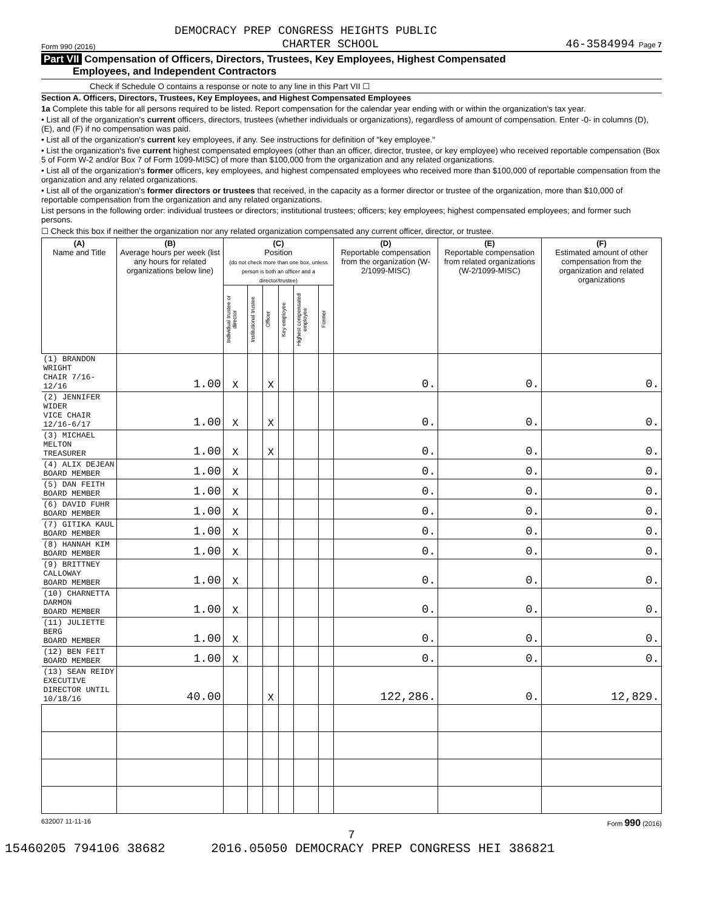DEMOCRACY PREP CONGRESS HEIGHTS PUBLIC
Form 990 (2016) CHARTER SCHOOL 46-3584994 Page 7
Part VII Compensation of Officers, Directors, Trustees, Key Employees, Highest Compensated
Employees, and Independent Contractors
Check if Schedule O contains a response or note to any line in this Part VII ☐
Section A. Officers, Directors, Trustees, Key Employees, and Highest Compensated Employees
1a Complete this table for all persons required to be listed. Report compensation for the calendar year ending with or within the organization's tax year.
• List all of the organization's current officers, directors, trustees (whether individuals or organizations), regardless of amount of compensation. Enter -0- in columns (D), (E), and (F) if no compensation was paid.
• List all of the organization's current key employees, if any. See instructions for definition of "key employee."
• List the organization's five current highest compensated employees (other than an officer, director, trustee, or key employee) who received reportable compensation (Box 5 of Form W-2 and/or Box 7 of Form 1099-MISC) of more than $100,000 from the organization and any related organizations.
• List all of the organization's former officers, key employees, and highest compensated employees who received more than $100,000 of reportable compensation from the organization and any related organizations.
• List all of the organization's former directors or trustees that received, in the capacity as a former director or trustee of the organization, more than $10,000 of reportable compensation from the organization and any related organizations.
List persons in the following order: individual trustees or directors; institutional trustees; officers; key employees; highest compensated employees; and former such persons.
☐ Check this box if neither the organization nor any related organization compensated any current officer, director, or trustee.
| (A) Name and Title | (B) Average hours per week (list any hours for related organizations below line) | (C) Position (do not check more than one box, unless person is both an officer and a director/trustee) | | | | | | (D) Reportable compensation from the organization (W-2/1099-MISC) | (E) Reportable compensation from related organizations (W-2/1099-MISC) | (F) Estimated amount of other compensation from the organization and related organizations |
| --- | --- | --- | --- | --- | --- | --- | --- | --- | --- | --- |
| | | Individual trustee or director | Institutional trustee | Officer | Key employee | Highest compensated employee | Former | | | |
| (1) BRANDON WRIGHT CHAIR 7/16-12/16 | 1.00 | X | | X | | | | 0. | 0. | 0. |
| (2) JENNIFER WIDER VICE CHAIR 12/16-6/17 | 1.00 | X | | X | | | | 0. | 0. | 0. |
| (3) MICHAEL MELTON TREASURER | 1.00 | X | | X | | | | 0. | 0. | 0. |
| (4) ALIX DEJEAN BOARD MEMBER | 1.00 | X | | | | | | 0. | 0. | 0. |
| (5) DAN FEITH BOARD MEMBER | 1.00 | X | | | | | | 0. | 0. | 0. |
| (6) DAVID FUHR BOARD MEMBER | 1.00 | X | | | | | | 0. | 0. | 0. |
| (7) GITIKA KAUL BOARD MEMBER | 1.00 | X | | | | | | 0. | 0. | 0. |
| (8) HANNAH KIM BOARD MEMBER | 1.00 | X | | | | | | 0. | 0. | 0. |
| (9) BRITTNEY CALLOWAY BOARD MEMBER | 1.00 | X | | | | | | 0. | 0. | 0. |
| (10) CHARNETTA DARMON BOARD MEMBER | 1.00 | X | | | | | | 0. | 0. | 0. |
| (11) JULIETTE BERG BOARD MEMBER | 1.00 | X | | | | | | 0. | 0. | 0. |
| (12) BEN FEIT BOARD MEMBER | 1.00 | X | | | | | | 0. | 0. | 0. |
| (13) SEAN REIDY EXECUTIVE DIRECTOR UNTIL 10/18/16 | 40.00 | | | X | | | | 122,286. | 0. | 12,829. |
632007 11-11-16 Form 990 (2016)
7
15460205 794106 38682 2016.05050 DEMOCRACY PREP CONGRESS HEI 386821